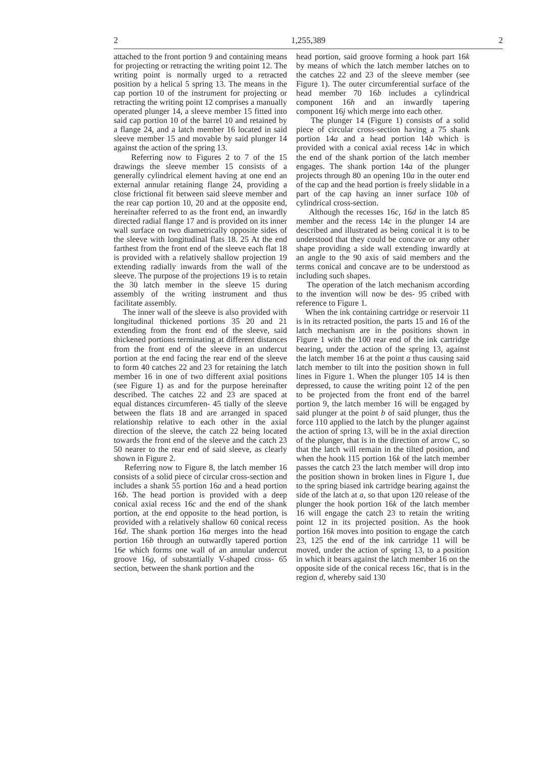2 1,255,389 2
attached to the front portion 9 and containing means for projecting or retracting the writing point 12. The writing point is normally urged to a retracted position by a helical 5 spring 13. The means in the cap portion 10 of the instrument for projecting or retracting the writing point 12 comprises a manually operated plunger 14, a sleeve member 15 fitted into said cap portion 10 of the barrel 10 and retained by a flange 24, and a latch member 16 located in said sleeve member 15 and movable by said plunger 14 against the action of the spring 13.
Referring now to Figures 2 to 7 of the 15 drawings the sleeve member 15 consists of a generally cylindrical element having at one end an external annular retaining flange 24, providing a close frictional fit between said sleeve member and the rear cap portion 10, 20 and at the opposite end, hereinafter referred to as the front end, an inwardly directed radial flange 17 and is provided on its inner wall surface on two diametrically opposite sides of the sleeve with longitudinal flats 18. 25 At the end farthest from the front end of the sleeve each flat 18 is provided with a relatively shallow projection 19 extending radially inwards from the wall of the sleeve. The purpose of the projections 19 is to retain the 30 latch member in the sleeve 15 during assembly of the writing instrument and thus facilitate assembly.
The inner wall of the sleeve is also provided with longitudinal thickened portions 35 20 and 21 extending from the front end of the sleeve, said thickened portions terminating at different distances from the front end of the sleeve in an undercut portion at the end facing the rear end of the sleeve to form 40 catches 22 and 23 for retaining the latch member 16 in one of two different axial positions (see Figure 1) as and for the purpose hereinafter described. The catches 22 and 23 are spaced at equal distances circumferen- 45 tially of the sleeve between the flats 18 and are arranged in spaced relationship relative to each other in the axial direction of the sleeve, the catch 22 being located towards the front end of the sleeve and the catch 23 50 nearer to the rear end of said sleeve, as clearly shown in Figure 2.
Referring now to Figure 8, the latch member 16 consists of a solid piece of circular cross-section and includes a shank 55 portion 16a and a head portion 16b. The head portion is provided with a deep conical axial recess 16c and the end of the shank portion, at the end opposite to the head portion, is provided with a relatively shallow 60 conical recess 16d. The shank portion 16a merges into the head portion 16b through an outwardly tapered portion 16e which forms one wall of an annular undercut groove 16g, of substantially V-shaped cross- 65 section, between the shank portion and the
head portion, said groove forming a hook part 16k by means of which the latch member latches on to the catches 22 and 23 of the sleeve member (see Figure 1). The outer circumferential surface of the head member 70 16b includes a cylindrical component 16h and an inwardly tapering component 16j which merge into each other.
The plunger 14 (Figure 1) consists of a solid piece of circular cross-section having a 75 shank portion 14a and a head portion 14b which is provided with a conical axial recess 14c in which the end of the shank portion of the latch member engages. The shank portion 14a of the plunger projects through 80 an opening 10a in the outer end of the cap and the head portion is freely slidable in a part of the cap having an inner surface 10b of cylindrical cross-section.
Although the recesses 16c, 16d in the latch 85 member and the recess 14c in the plunger 14 are described and illustrated as being conical it is to be understood that they could be concave or any other shape providing a side wall extending inwardly at an angle to the 90 axis of said members and the terms conical and concave are to be understood as including such shapes.
The operation of the latch mechanism according to the invention will now be des- 95 cribed with reference to Figure 1.
When the ink containing cartridge or reservoir 11 is in its retracted position, the parts 15 and 16 of the latch mechanism are in the positions shown in Figure 1 with the 100 rear end of the ink cartridge bearing, under the action of the spring 13, against the latch member 16 at the point a thus causing said latch member to tilt into the position shown in full lines in Figure 1. When the plunger 105 14 is then depressed, to cause the writing point 12 of the pen to be projected from the front end of the barrel portion 9, the latch member 16 will be engaged by said plunger at the point b of said plunger, thus the force 110 applied to the latch by the plunger against the action of spring 13, will be in the axial direction of the plunger, that is in the direction of arrow C, so that the latch will remain in the tilted position, and when the hook 115 portion 16k of the latch member passes the catch 23 the latch member will drop into the position shown in broken lines in Figure 1, due to the spring biased ink cartridge bearing against the side of the latch at a, so that upon 120 release of the plunger the hook portion 16k of the latch member 16 will engage the catch 23 to retain the writing point 12 in its projected position. As the hook portion 16k moves into position to engage the catch 23, 125 the end of the ink cartridge 11 will be moved, under the action of spring 13, to a position in which it bears against the latch member 16 on the opposite side of the conical recess 16c, that is in the region d, whereby said 130